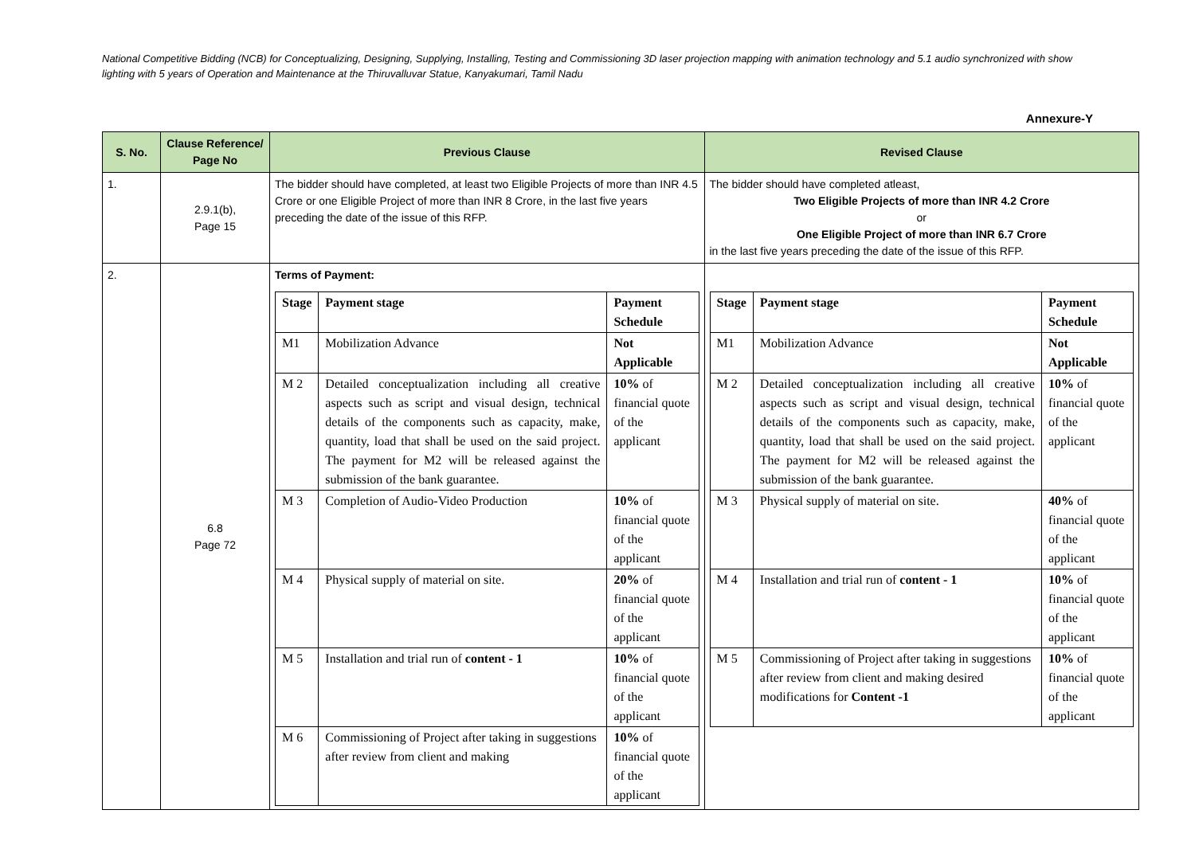National Competitive Bidding (NCB) for Conceptualizing, Designing, Supplying, Installing, Testing and Commissioning 3D laser projection mapping with animation technology and 5.1 audio synchronized with show lighting with 5 years of Operation and Maintenance at the Thiruvalluvar Statue, Kanyakumari, Tamil Nadu
Annexure-Y
| S. No. | Clause Reference/ Page No | Previous Clause | Revised Clause |
| --- | --- | --- | --- |
| 1. | 2.9.1(b), Page 15 | The bidder should have completed, at least two Eligible Projects of more than INR 4.5 Crore or one Eligible Project of more than INR 8 Crore, in the last five years preceding the date of the issue of this RFP. | The bidder should have completed atleast, Two Eligible Projects of more than INR 4.2 Crore or One Eligible Project of more than INR 6.7 Crore in the last five years preceding the date of the issue of this RFP. |
| 2. | 6.8 Page 72 | Terms of Payment: / Stage / Payment stage / Payment Schedule / / M1 / Mobilization Advance / Not Applicable / / M 2 / Detailed conceptualization including all creative aspects such as script and visual design, technical details of the components such as capacity, make, quantity, load that shall be used on the said project. The payment for M2 will be released against the submission of the bank guarantee. / 10% of financial quote of the applicant / / M 3 / Completion of Audio-Video Production / 10% of financial quote of the applicant / / M 4 / Physical supply of material on site. / 20% of financial quote of the applicant / / M 5 / Installation and trial run of content - 1 / 10% of financial quote of the applicant / / M 6 / Commissioning of Project after taking in suggestions after review from client and making / 10% of financial quote of the applicant / | / Stage / Payment stage / Payment Schedule / / M1 / Mobilization Advance / Not Applicable / / M 2 / Detailed conceptualization including all creative aspects such as script and visual design, technical details of the components such as capacity, make, quantity, load that shall be used on the said project. The payment for M2 will be released against the submission of the bank guarantee. / 10% of financial quote of the applicant / / M 3 / Physical supply of material on site. / 40% of financial quote of the applicant / / M 4 / Installation and trial run of content - 1 / 10% of financial quote of the applicant / / M 5 / Commissioning of Project after taking in suggestions after review from client and making desired modifications for Content -1 / 10% of financial quote of the applicant / |